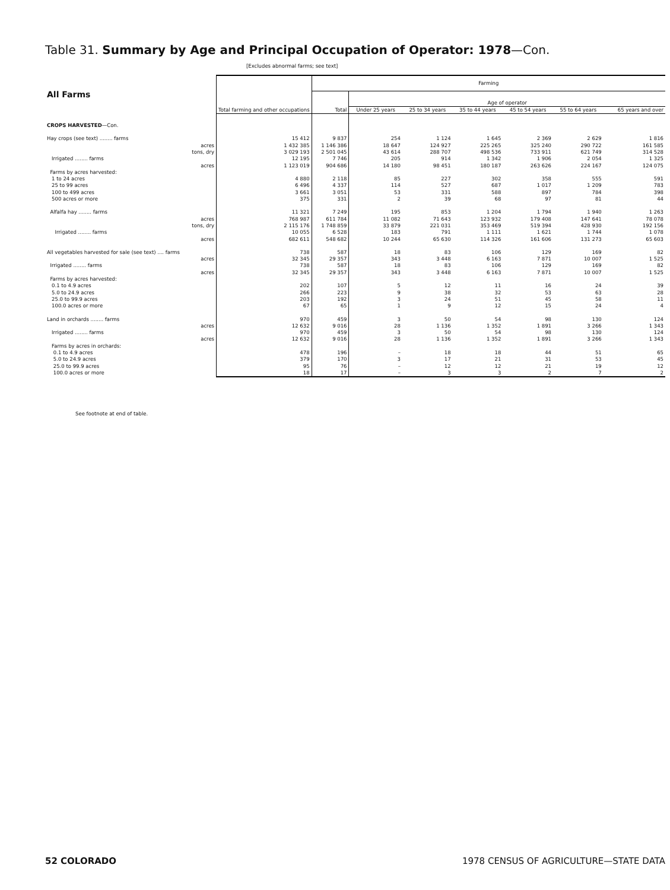Table 31. Summary by Age and Principal Occupation of Operator: 1978—Con.
[Excludes abnormal farms; see text]
| All Farms | Total farming and other occupations | Farming | | | | | | |
| --- | --- | --- | --- | --- | --- | --- | --- | --- |
| | | Total | Age of operator | | | | | |
| | | | Under 25 years | 25 to 34 years | 35 to 44 years | 45 to 54 years | 55 to 64 years | 65 years and over |
| CROPS HARVESTED —Con. | | | | | | | | |
| Hay crops (see text) ........ farms | 15 412 | 9 837 | 254 | 1 124 | 1 645 | 2 369 | 2 629 | 1 816 |
| acres | 1 432 385 | 1 146 386 | 18 647 | 124 927 | 225 265 | 325 240 | 290 722 | 161 585 |
| tons, dry | 3 029 193 | 2 501 045 | 43 614 | 288 707 | 498 536 | 733 911 | 621 749 | 314 528 |
| Irrigated ........ farms | 12 195 | 7 746 | 205 | 914 | 1 342 | 1 906 | 2 054 | 1 325 |
| acres | 1 123 019 | 904 686 | 14 180 | 98 451 | 180 187 | 263 626 | 224 167 | 124 075 |
| Farms by acres harvested: | | | | | | | | |
| 1 to 24 acres | 4 880 | 2 118 | 85 | 227 | 302 | 358 | 555 | 591 |
| 25 to 99 acres | 6 496 | 4 337 | 114 | 527 | 687 | 1 017 | 1 209 | 783 |
| 100 to 499 acres | 3 661 | 3 051 | 53 | 331 | 588 | 897 | 784 | 398 |
| 500 acres or more | 375 | 331 | 2 | 39 | 68 | 97 | 81 | 44 |
| Alfalfa hay ........ farms | 11 321 | 7 249 | 195 | 853 | 1 204 | 1 794 | 1 940 | 1 263 |
| acres | 768 987 | 611 784 | 11 082 | 71 643 | 123 932 | 179 408 | 147 641 | 78 078 |
| tons, dry | 2 115 176 | 1 748 859 | 33 879 | 221 031 | 353 469 | 519 394 | 428 930 | 192 156 |
| Irrigated ........ farms | 10 055 | 6 528 | 183 | 791 | 1 111 | 1 621 | 1 744 | 1 078 |
| acres | 682 611 | 548 682 | 10 244 | 65 630 | 114 326 | 161 606 | 131 273 | 65 603 |
| All vegetables harvested for sale (see text) .... farms | 738 | 587 | 18 | 83 | 106 | 129 | 169 | 82 |
| acres | 32 345 | 29 357 | 343 | 3 448 | 6 163 | 7 871 | 10 007 | 1 525 |
| Irrigated ........ farms | 738 | 587 | 18 | 83 | 106 | 129 | 169 | 82 |
| acres | 32 345 | 29 357 | 343 | 3 448 | 6 163 | 7 871 | 10 007 | 1 525 |
| Farms by acres harvested: | | | | | | | | |
| 0.1 to 4.9 acres | 202 | 107 | 5 | 12 | 11 | 16 | 24 | 39 |
| 5.0 to 24.9 acres | 266 | 223 | 9 | 38 | 32 | 53 | 63 | 28 |
| 25.0 to 99.9 acres | 203 | 192 | 3 | 24 | 51 | 45 | 58 | 11 |
| 100.0 acres or more | 67 | 65 | 1 | 9 | 12 | 15 | 24 | 4 |
| Land in orchards ........ farms | 970 | 459 | 3 | 50 | 54 | 98 | 130 | 124 |
| acres | 12 632 | 9 016 | 28 | 1 136 | 1 352 | 1 891 | 3 266 | 1 343 |
| Irrigated ........ farms | 970 | 459 | 3 | 50 | 54 | 98 | 130 | 124 |
| acres | 12 632 | 9 016 | 28 | 1 136 | 1 352 | 1 891 | 3 266 | 1 343 |
| Farms by acres in orchards: | | | | | | | | |
| 0.1 to 4.9 acres | 478 | 196 | – | 18 | 18 | 44 | 51 | 65 |
| 5.0 to 24.9 acres | 379 | 170 | 3 | 17 | 21 | 31 | 53 | 45 |
| 25.0 to 99.9 acres | 95 | 76 | – | 12 | 12 | 21 | 19 | 12 |
| 100.0 acres or more | 18 | 17 | – | 3 | 3 | 2 | 7 | 2 |
See footnote at end of table.
52 COLORADO
1978 CENSUS OF AGRICULTURE—STATE DATA